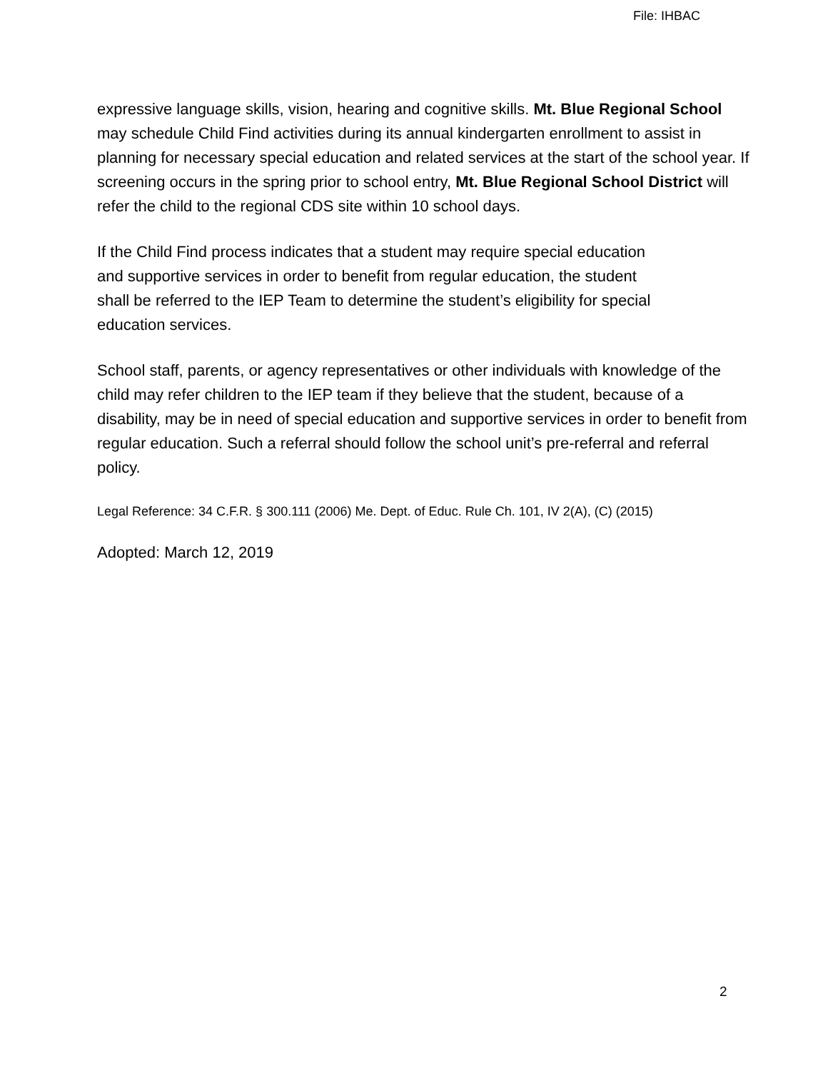File: IHBAC
expressive language skills, vision, hearing and cognitive skills. Mt. Blue Regional School may schedule Child Find activities during its annual kindergarten enrollment to assist in planning for necessary special education and related services at the start of the school year. If screening occurs in the spring prior to school entry, Mt. Blue Regional School District will refer the child to the regional CDS site within 10 school days.
If the Child Find process indicates that a student may require special education and supportive services in order to benefit from regular education, the student shall be referred to the IEP Team to determine the student’s eligibility for special education services.
School staff, parents, or agency representatives or other individuals with knowledge of the child may refer children to the IEP team if they believe that the student, because of a disability, may be in need of special education and supportive services in order to benefit from regular education. Such a referral should follow the school unit’s pre-referral and referral policy.
Legal Reference: 34 C.F.R. § 300.111 (2006) Me. Dept. of Educ. Rule Ch. 101, IV 2(A), (C) (2015)
Adopted: March 12, 2019
2